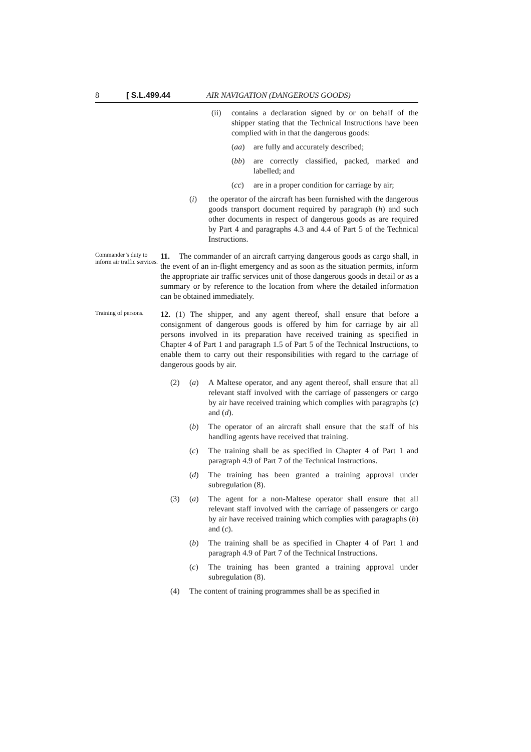8 [ S.L.499.44 AIR NAVIGATION (DANGEROUS GOODS)
(ii) contains a declaration signed by or on behalf of the shipper stating that the Technical Instructions have been complied with in that the dangerous goods:
(aa) are fully and accurately described;
(bb) are correctly classified, packed, marked and labelled; and
(cc) are in a proper condition for carriage by air;
(i) the operator of the aircraft has been furnished with the dangerous goods transport document required by paragraph (h) and such other documents in respect of dangerous goods as are required by Part 4 and paragraphs 4.3 and 4.4 of Part 5 of the Technical Instructions.
Commander’s duty to inform air traffic services.
11. The commander of an aircraft carrying dangerous goods as cargo shall, in the event of an in-flight emergency and as soon as the situation permits, inform the appropriate air traffic services unit of those dangerous goods in detail or as a summary or by reference to the location from where the detailed information can be obtained immediately.
Training of persons.
12. (1) The shipper, and any agent thereof, shall ensure that before a consignment of dangerous goods is offered by him for carriage by air all persons involved in its preparation have received training as specified in Chapter 4 of Part 1 and paragraph 1.5 of Part 5 of the Technical Instructions, to enable them to carry out their responsibilities with regard to the carriage of dangerous goods by air.
(2) (a) A Maltese operator, and any agent thereof, shall ensure that all relevant staff involved with the carriage of passengers or cargo by air have received training which complies with paragraphs (c) and (d).
(b) The operator of an aircraft shall ensure that the staff of his handling agents have received that training.
(c) The training shall be as specified in Chapter 4 of Part 1 and paragraph 4.9 of Part 7 of the Technical Instructions.
(d) The training has been granted a training approval under subregulation (8).
(3) (a) The agent for a non-Maltese operator shall ensure that all relevant staff involved with the carriage of passengers or cargo by air have received training which complies with paragraphs (b) and (c).
(b) The training shall be as specified in Chapter 4 of Part 1 and paragraph 4.9 of Part 7 of the Technical Instructions.
(c) The training has been granted a training approval under subregulation (8).
(4) The content of training programmes shall be as specified in